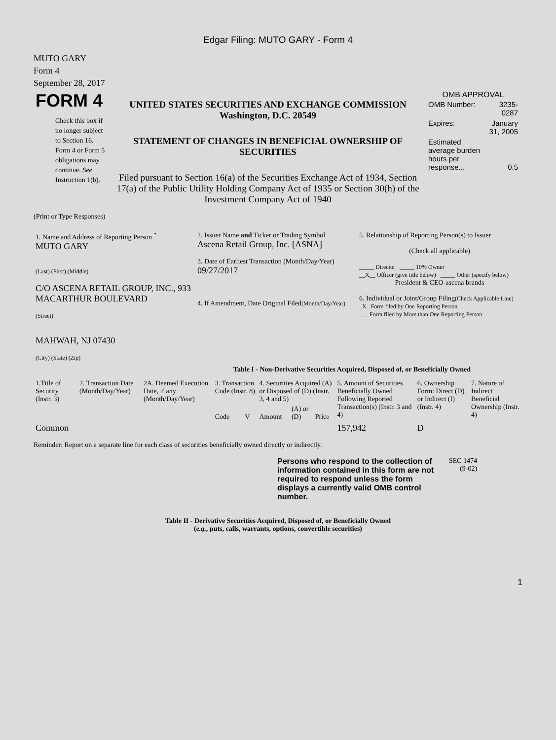Edgar Filing: MUTO GARY - Form 4
MUTO GARY
Form 4
September 28, 2017
| FORM 4 Check this box if no longer subject to Section 16. Form 4 or Form 5 obligations may continue. See Instruction 1(b). | UNITED STATES SECURITIES AND EXCHANGE COMMISSION Washington, D.C. 20549 STATEMENT OF CHANGES IN BENEFICIAL OWNERSHIP OF SECURITIES Filed pursuant to Section 16(a) of the Securities Exchange Act of 1934, Section 17(a) of the Public Utility Holding Company Act of 1935 or Section 30(h) of the Investment Company Act of 1940 | OMB APPROVAL / OMB Number: / 3235-0287 / / Expires: / January 31, 2005 / / Estimated average burden hours per response... / 0.5 / |
(Print or Type Responses)
| 1. Name and Address of Reporting Person <sup>*</sup> MUTO GARY (Last) (First) (Middle) C/O ASCENA RETAIL GROUP, INC., 933 MACARTHUR BOULEVARD (Street) MAHWAH, NJ 07430 (City) (State) (Zip) | 2. Issuer Name and Ticker or Trading Symbol Ascena Retail Group, Inc. [ASNA] 3. Date of Earliest Transaction (Month/Day/Year) 09/27/2017 4. If Amendment, Date Original Filed (Month/Day/Year) | 5. Relationship of Reporting Person(s) to Issuer (Check all applicable) _____ Director _____ 10% Owner __X__ Officer (give title below) _____ Other (specify below) President & CEO-ascena brands 6. Individual or Joint/Group Filing (Check Applicable Line) _X_ Form filed by One Reporting Person ___ Form filed by More than One Reporting Person |
Table I - Non-Derivative Securities Acquired, Disposed of, or Beneficially Owned
| 1.Title of Security (Instr. 3) | 2. Transaction Date (Month/Day/Year) | 2A. Deemed Execution Date, if any (Month/Day/Year) | 3. Transaction Code (Instr. 8) | | 4. Securities Acquired (A) or Disposed of (D) (Instr. 3, 4 and 5) | | | 5. Amount of Securities Beneficially Owned Following Reported Transaction(s) (Instr. 3 and 4) | 6. Ownership Form: Direct (D) or Indirect (I) (Instr. 4) | 7. Nature of Indirect Beneficial Ownership (Instr. 4) |
| --- | --- | --- | --- | --- | --- | --- | --- | --- | --- | --- |
| | | | Code | V | Amount | (A) or (D) | Price | | | |
| Common | | | | | | | | 157,942 | D | |
Reminder: Report on a separate line for each class of securities beneficially owned directly or indirectly.
| Persons who respond to the collection of information contained in this form are not required to respond unless the form displays a currently valid OMB control number. | SEC 1474 (9-02) |
Table II - Derivative Securities Acquired, Disposed of, or Beneficially Owned
(e.g., puts, calls, warrants, options, convertible securities)
1